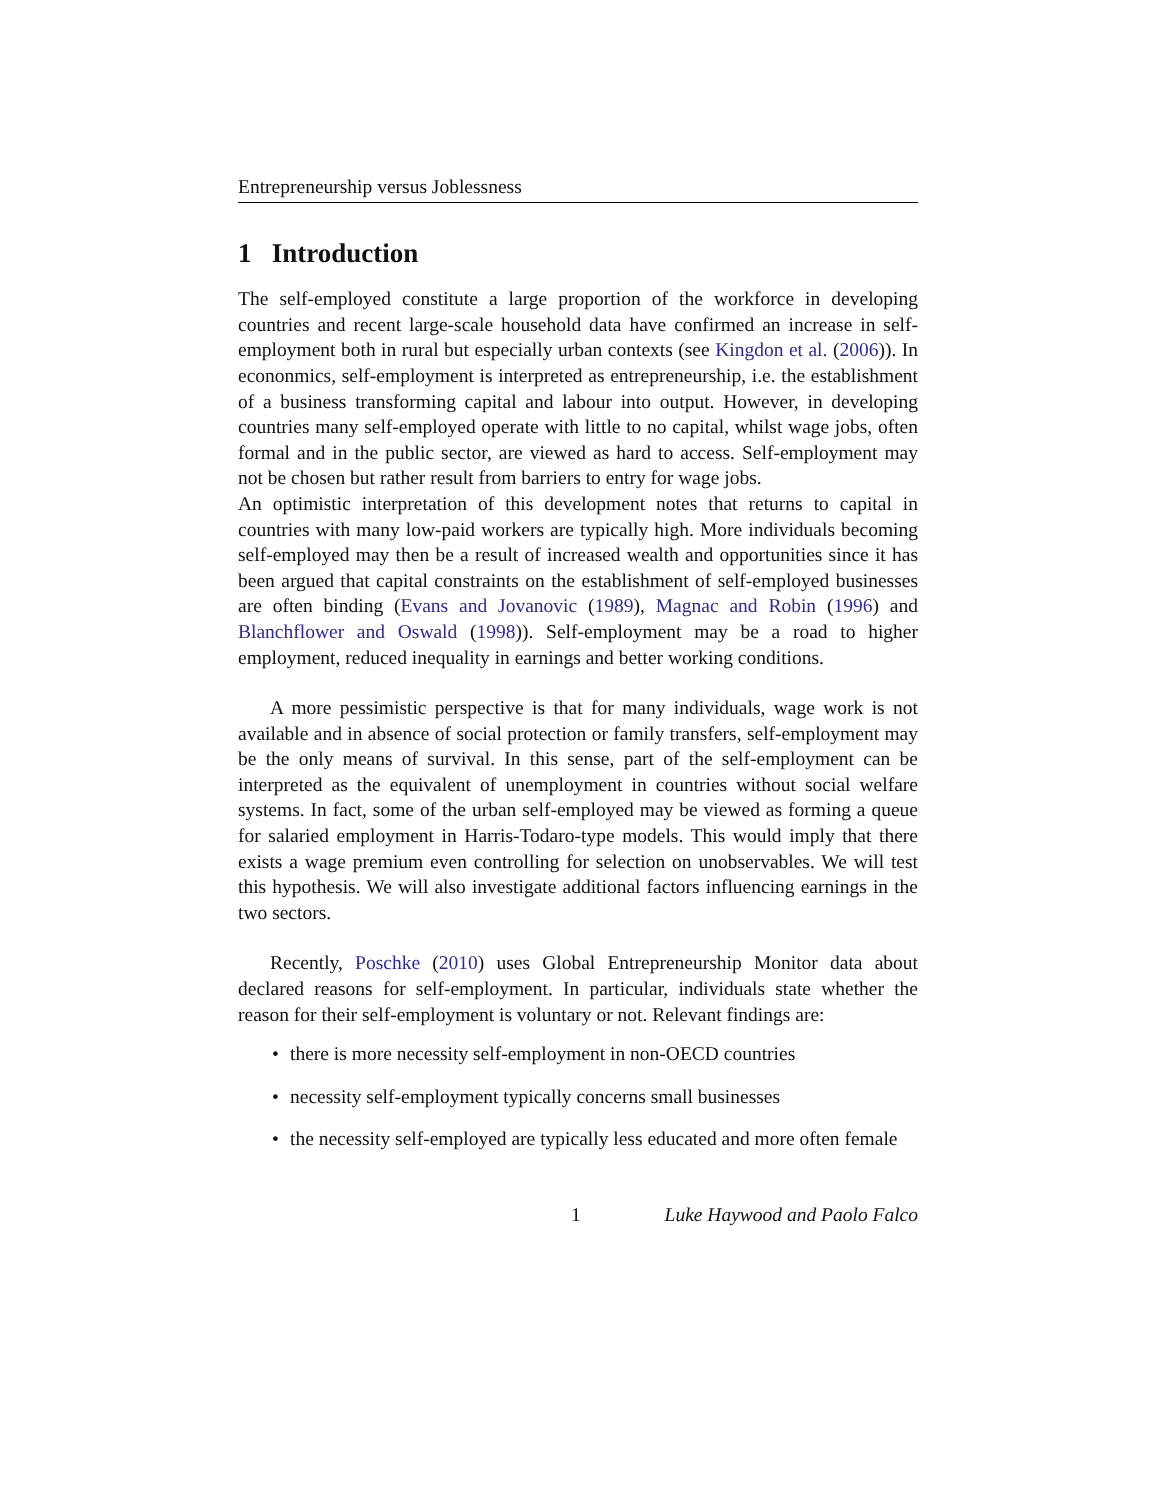Entrepreneurship versus Joblessness
1 Introduction
The self-employed constitute a large proportion of the workforce in developing countries and recent large-scale household data have confirmed an increase in self-employment both in rural but especially urban contexts (see Kingdon et al. (2006)). In econonmics, self-employment is interpreted as entrepreneurship, i.e. the establishment of a business transforming capital and labour into output. However, in developing countries many self-employed operate with little to no capital, whilst wage jobs, often formal and in the public sector, are viewed as hard to access. Self-employment may not be chosen but rather result from barriers to entry for wage jobs.
An optimistic interpretation of this development notes that returns to capital in countries with many low-paid workers are typically high. More individuals becoming self-employed may then be a result of increased wealth and opportunities since it has been argued that capital constraints on the establishment of self-employed businesses are often binding (Evans and Jovanovic (1989), Magnac and Robin (1996) and Blanchflower and Oswald (1998)). Self-employment may be a road to higher employment, reduced inequality in earnings and better working conditions.
A more pessimistic perspective is that for many individuals, wage work is not available and in absence of social protection or family transfers, self-employment may be the only means of survival. In this sense, part of the self-employment can be interpreted as the equivalent of unemployment in countries without social welfare systems. In fact, some of the urban self-employed may be viewed as forming a queue for salaried employment in Harris-Todaro-type models. This would imply that there exists a wage premium even controlling for selection on unobservables. We will test this hypothesis. We will also investigate additional factors influencing earnings in the two sectors.
Recently, Poschke (2010) uses Global Entrepreneurship Monitor data about declared reasons for self-employment. In particular, individuals state whether the reason for their self-employment is voluntary or not. Relevant findings are:
• there is more necessity self-employment in non-OECD countries
• necessity self-employment typically concerns small businesses
• the necessity self-employed are typically less educated and more often female
1 Luke Haywood and Paolo Falco